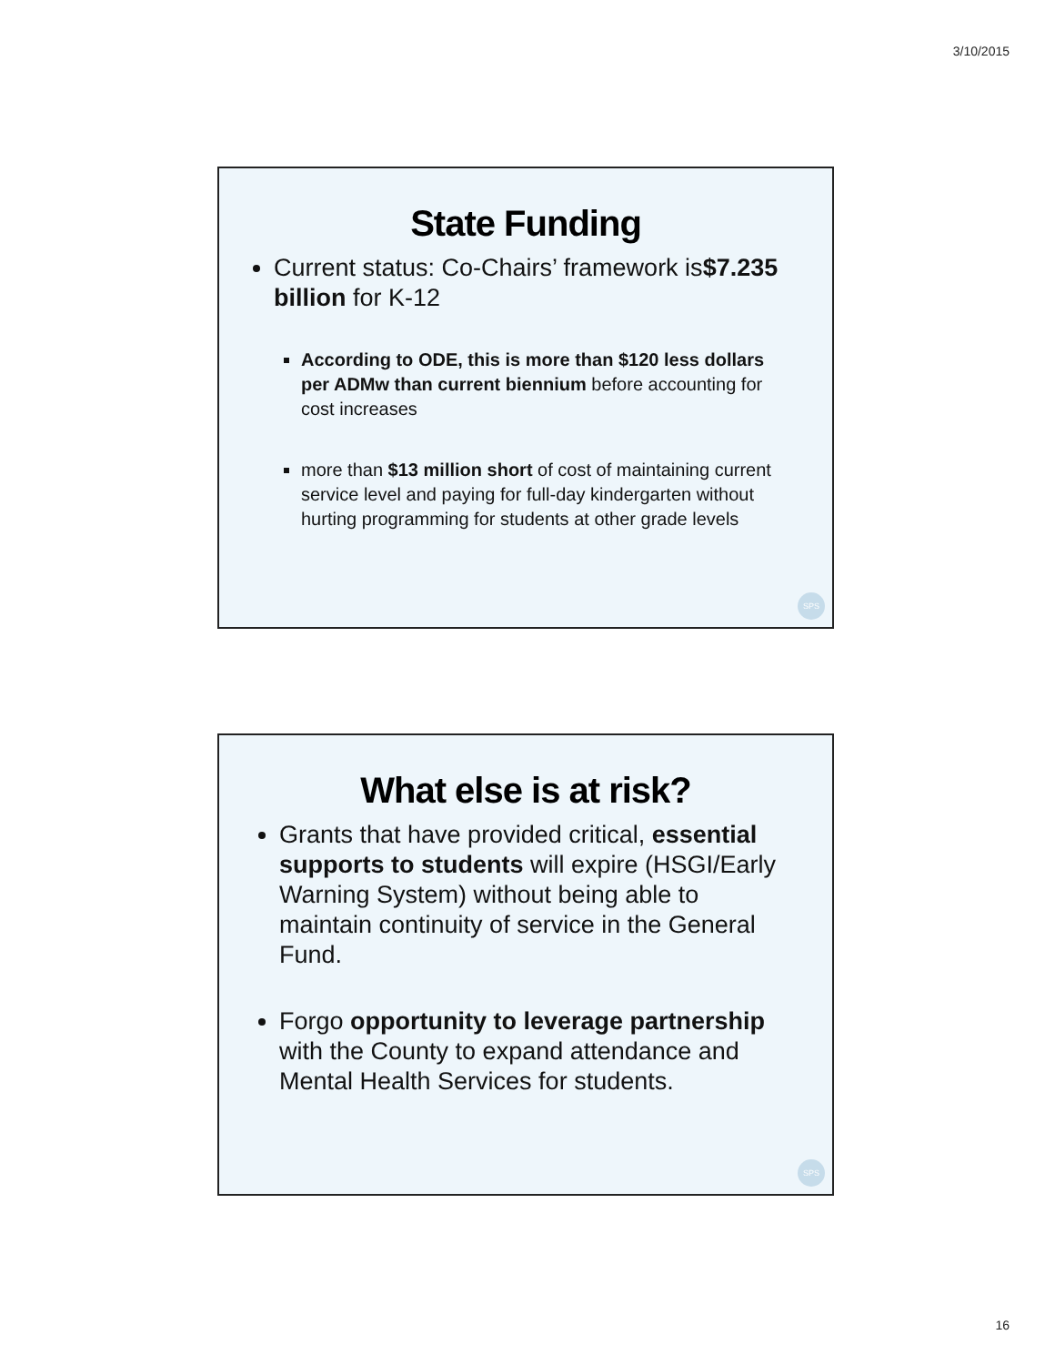3/10/2015
State Funding
Current status: Co-Chairs’ framework is$7.235 billion for K-12
According to ODE, this is more than $120 less dollars per ADMw than current biennium before accounting for cost increases
more than $13 million short of cost of maintaining current service level and paying for full-day kindergarten without hurting programming for students at other grade levels
SPS
What else is at risk?
Grants that have provided critical, essential supports to students will expire (HSGI/Early Warning System) without being able to maintain continuity of service in the General Fund.
Forgo opportunity to leverage partnership with the County to expand attendance and Mental Health Services for students.
SPS
16